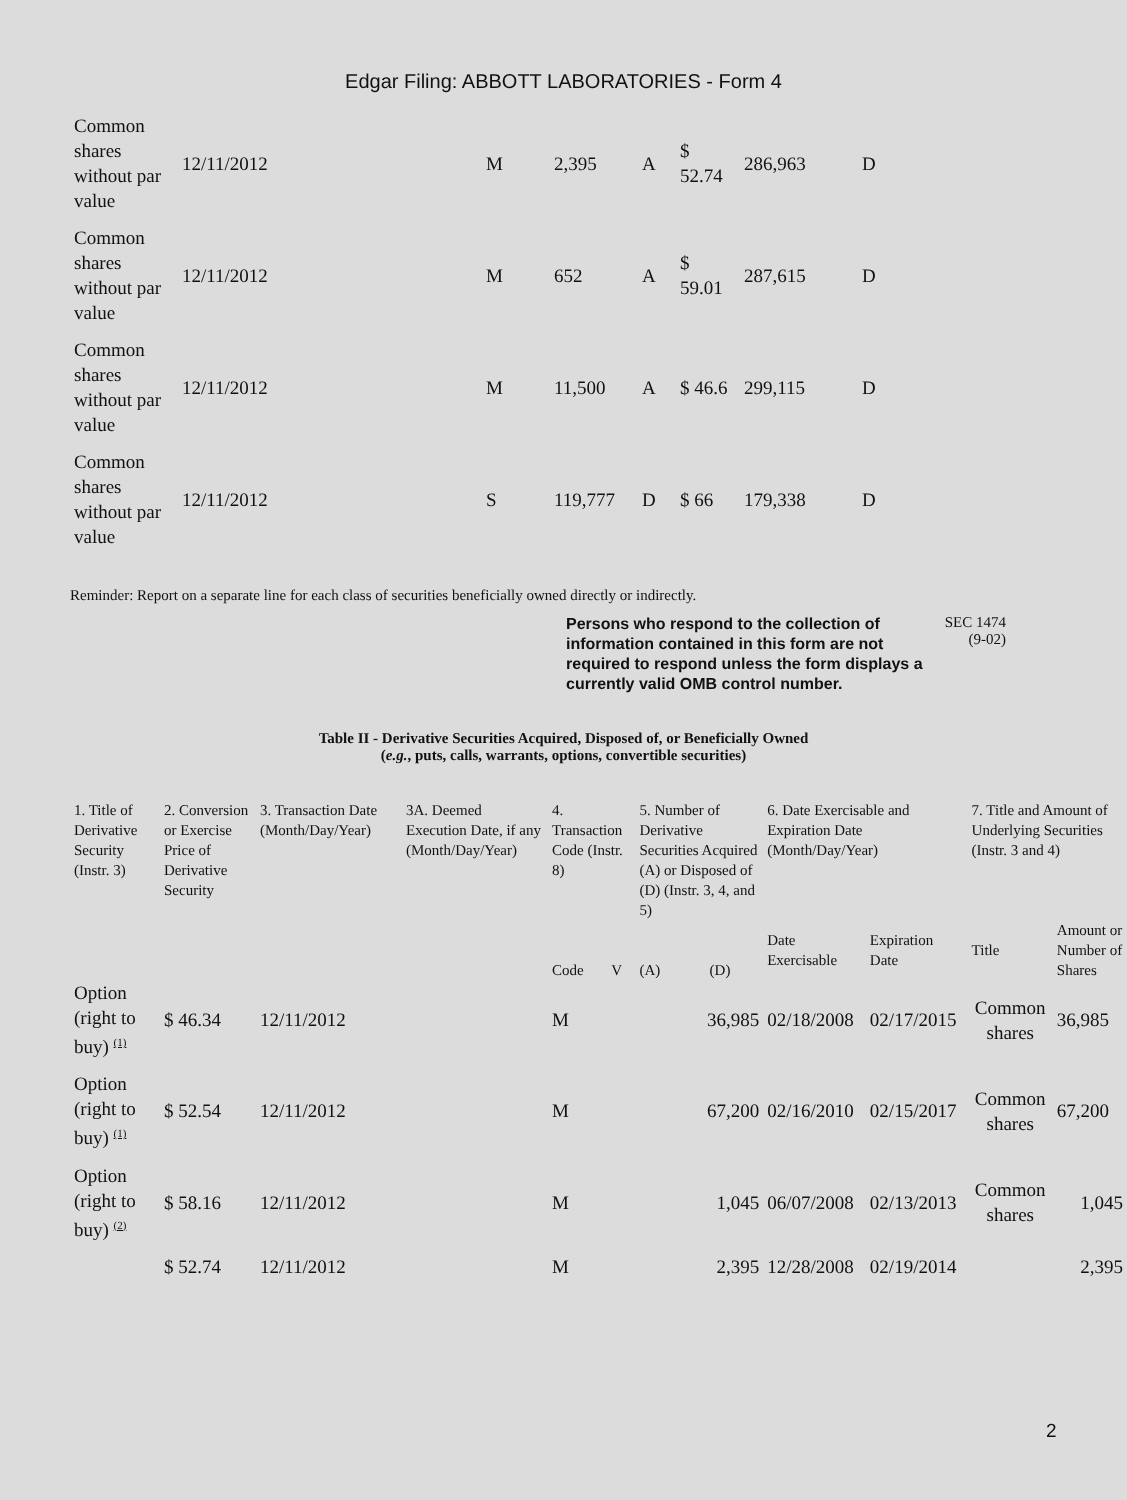Edgar Filing: ABBOTT LABORATORIES - Form 4
| Common shares without par value | 12/11/2012 | M | 2,395 | A | $ 52.74 | 286,963 | D |
| Common shares without par value | 12/11/2012 | M | 652 | A | $ 59.01 | 287,615 | D |
| Common shares without par value | 12/11/2012 | M | 11,500 | A | $ 46.6 | 299,115 | D |
| Common shares without par value | 12/11/2012 | S | 119,777 | D | $ 66 | 179,338 | D |
Reminder: Report on a separate line for each class of securities beneficially owned directly or indirectly.
Persons who respond to the collection of information contained in this form are not required to respond unless the form displays a currently valid OMB control number.
SEC 1474
(9-02)
Table II - Derivative Securities Acquired, Disposed of, or Beneficially Owned
(e.g., puts, calls, warrants, options, convertible securities)
| 1. Title of Derivative Security (Instr. 3) | 2. Conversion or Exercise Price of Derivative Security | 3. Transaction Date (Month/Day/Year) | 3A. Deemed Execution Date, if any (Month/Day/Year) | 4. Transaction Code (Instr. 8) | | 5. Number of Derivative Securities Acquired (A) or Disposed of (D) (Instr. 3, 4, and 5) | | 6. Date Exercisable and Expiration Date (Month/Day/Year) | | 7. Title and Amount of Underlying Securities (Instr. 3 and 4) | |
| --- | --- | --- | --- | --- | --- | --- | --- | --- | --- | --- | --- |
| | | | | Code | V | (A) | (D) | Date Exercisable | Expiration Date | Title | Amount or Number of Shares |
| Option (right to buy) <sup>(1)</sup> | $ 46.34 | 12/11/2012 | | M | | | 36,985 | 02/18/2008 | 02/17/2015 | Common shares | 36,985 |
| Option (right to buy) <sup>(1)</sup> | $ 52.54 | 12/11/2012 | | M | | | 67,200 | 02/16/2010 | 02/15/2017 | Common shares | 67,200 |
| Option (right to buy) <sup>(2)</sup> | $ 58.16 | 12/11/2012 | | M | | | 1,045 | 06/07/2008 | 02/13/2013 | Common shares | 1,045 |
| | $ 52.74 | 12/11/2012 | | M | | | 2,395 | 12/28/2008 | 02/19/2014 | | 2,395 |
2